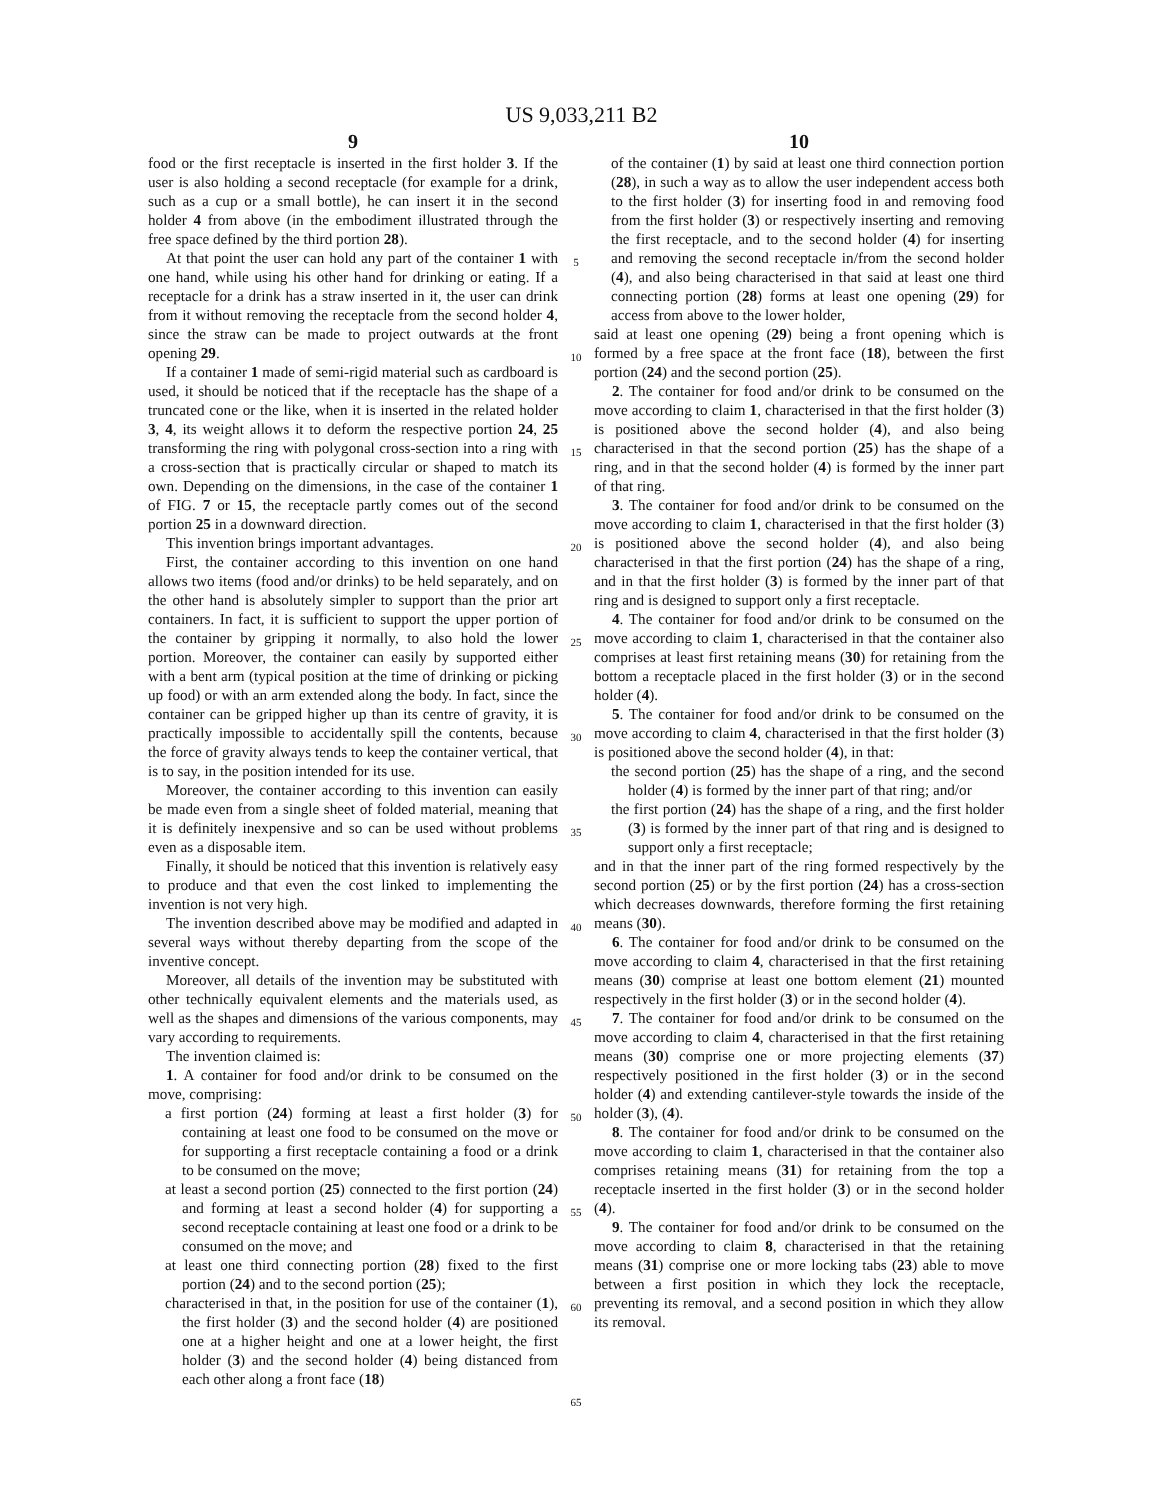US 9,033,211 B2
9
food or the first receptacle is inserted in the first holder 3. If the user is also holding a second receptacle (for example for a drink, such as a cup or a small bottle), he can insert it in the second holder 4 from above (in the embodiment illustrated through the free space defined by the third portion 28).
At that point the user can hold any part of the container 1 with one hand, while using his other hand for drinking or eating. If a receptacle for a drink has a straw inserted in it, the user can drink from it without removing the receptacle from the second holder 4, since the straw can be made to project outwards at the front opening 29.
If a container 1 made of semi-rigid material such as cardboard is used, it should be noticed that if the receptacle has the shape of a truncated cone or the like, when it is inserted in the related holder 3, 4, its weight allows it to deform the respective portion 24, 25 transforming the ring with polygonal cross-section into a ring with a cross-section that is practically circular or shaped to match its own. Depending on the dimensions, in the case of the container 1 of FIG. 7 or 15, the receptacle partly comes out of the second portion 25 in a downward direction.
This invention brings important advantages.
First, the container according to this invention on one hand allows two items (food and/or drinks) to be held separately, and on the other hand is absolutely simpler to support than the prior art containers. In fact, it is sufficient to support the upper portion of the container by gripping it normally, to also hold the lower portion. Moreover, the container can easily by supported either with a bent arm (typical position at the time of drinking or picking up food) or with an arm extended along the body. In fact, since the container can be gripped higher up than its centre of gravity, it is practically impossible to accidentally spill the contents, because the force of gravity always tends to keep the container vertical, that is to say, in the position intended for its use.
Moreover, the container according to this invention can easily be made even from a single sheet of folded material, meaning that it is definitely inexpensive and so can be used without problems even as a disposable item.
Finally, it should be noticed that this invention is relatively easy to produce and that even the cost linked to implementing the invention is not very high.
The invention described above may be modified and adapted in several ways without thereby departing from the scope of the inventive concept.
Moreover, all details of the invention may be substituted with other technically equivalent elements and the materials used, as well as the shapes and dimensions of the various components, may vary according to requirements.
The invention claimed is:
1. A container for food and/or drink to be consumed on the move, comprising:
a first portion (24) forming at least a first holder (3) for containing at least one food to be consumed on the move or for supporting a first receptacle containing a food or a drink to be consumed on the move;
at least a second portion (25) connected to the first portion (24) and forming at least a second holder (4) for supporting a second receptacle containing at least one food or a drink to be consumed on the move; and
at least one third connecting portion (28) fixed to the first portion (24) and to the second portion (25);
characterised in that, in the position for use of the container (1), the first holder (3) and the second holder (4) are positioned one at a higher height and one at a lower height, the first holder (3) and the second holder (4) being distanced from each other along a front face (18)
5
10
15
20
25
30
35
40
45
50
55
60
65
10
of the container (1) by said at least one third connection portion (28), in such a way as to allow the user independent access both to the first holder (3) for inserting food in and removing food from the first holder (3) or respectively inserting and removing the first receptacle, and to the second holder (4) for inserting and removing the second receptacle in/from the second holder (4), and also being characterised in that said at least one third connecting portion (28) forms at least one opening (29) for access from above to the lower holder,
said at least one opening (29) being a front opening which is formed by a free space at the front face (18), between the first portion (24) and the second portion (25).
2. The container for food and/or drink to be consumed on the move according to claim 1, characterised in that the first holder (3) is positioned above the second holder (4), and also being characterised in that the second portion (25) has the shape of a ring, and in that the second holder (4) is formed by the inner part of that ring.
3. The container for food and/or drink to be consumed on the move according to claim 1, characterised in that the first holder (3) is positioned above the second holder (4), and also being characterised in that the first portion (24) has the shape of a ring, and in that the first holder (3) is formed by the inner part of that ring and is designed to support only a first receptacle.
4. The container for food and/or drink to be consumed on the move according to claim 1, characterised in that the container also comprises at least first retaining means (30) for retaining from the bottom a receptacle placed in the first holder (3) or in the second holder (4).
5. The container for food and/or drink to be consumed on the move according to claim 4, characterised in that the first holder (3) is positioned above the second holder (4), in that:
the second portion (25) has the shape of a ring, and the second holder (4) is formed by the inner part of that ring; and/or
the first portion (24) has the shape of a ring, and the first holder (3) is formed by the inner part of that ring and is designed to support only a first receptacle;
and in that the inner part of the ring formed respectively by the second portion (25) or by the first portion (24) has a cross-section which decreases downwards, therefore forming the first retaining means (30).
6. The container for food and/or drink to be consumed on the move according to claim 4, characterised in that the first retaining means (30) comprise at least one bottom element (21) mounted respectively in the first holder (3) or in the second holder (4).
7. The container for food and/or drink to be consumed on the move according to claim 4, characterised in that the first retaining means (30) comprise one or more projecting elements (37) respectively positioned in the first holder (3) or in the second holder (4) and extending cantilever-style towards the inside of the holder (3), (4).
8. The container for food and/or drink to be consumed on the move according to claim 1, characterised in that the container also comprises retaining means (31) for retaining from the top a receptacle inserted in the first holder (3) or in the second holder (4).
9. The container for food and/or drink to be consumed on the move according to claim 8, characterised in that the retaining means (31) comprise one or more locking tabs (23) able to move between a first position in which they lock the receptacle, preventing its removal, and a second position in which they allow its removal.